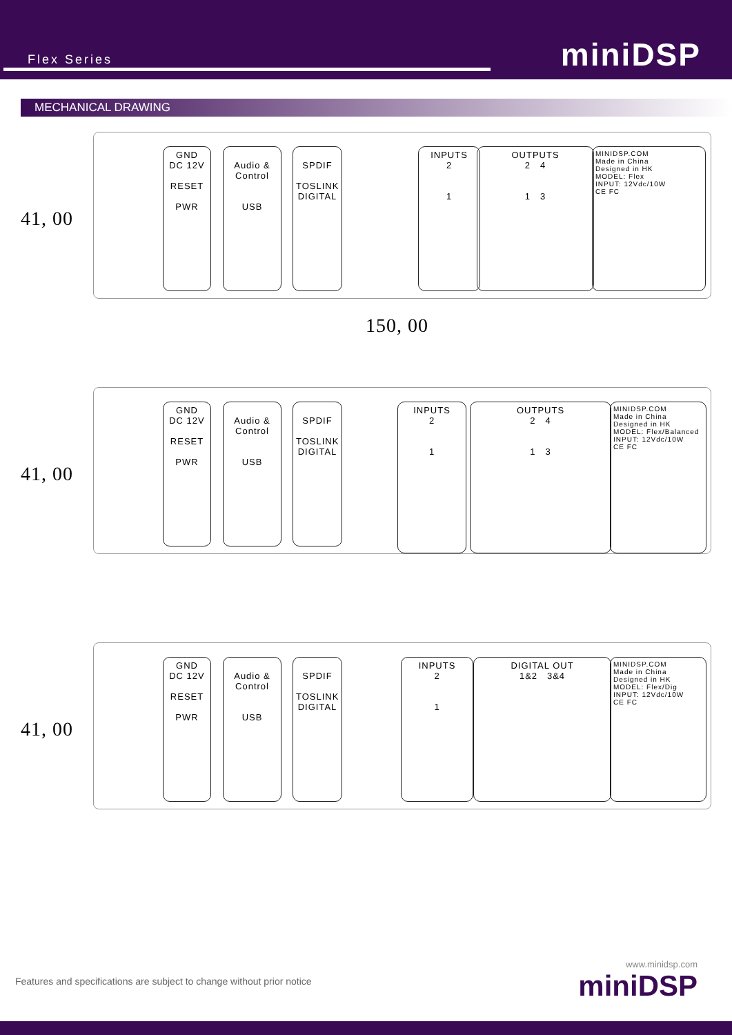Flex Series miniDSP
MECHANICAL DRAWING
41, 00
GND
DC 12V
RESET
PWR
Audio & Control
USB
SPDIF
TOSLINK
DIGITAL
INPUTS
2
1
OUTPUTS
2 4
1 3
MINIDSP.COM
Made in China
Designed in HK
MODEL: Flex
INPUT: 12Vdc/10W
CE FC
150, 00
41, 00
GND
DC 12V
RESET
PWR
Audio & Control
USB
SPDIF
TOSLINK
DIGITAL
INPUTS
2
1
OUTPUTS
2 4
1 3
MINIDSP.COM
Made in China
Designed in HK
MODEL: Flex/Balanced
INPUT: 12Vdc/10W
CE FC
41, 00
GND
DC 12V
RESET
PWR
Audio & Control
USB
SPDIF
TOSLINK
DIGITAL
INPUTS
2
1
DIGITAL OUT
1&2 3&4
MINIDSP.COM
Made in China
Designed in HK
MODEL: Flex/Dig
INPUT: 12Vdc/10W
CE FC
Features and specifications are subject to change without prior notice
www.minidsp.com
miniDSP